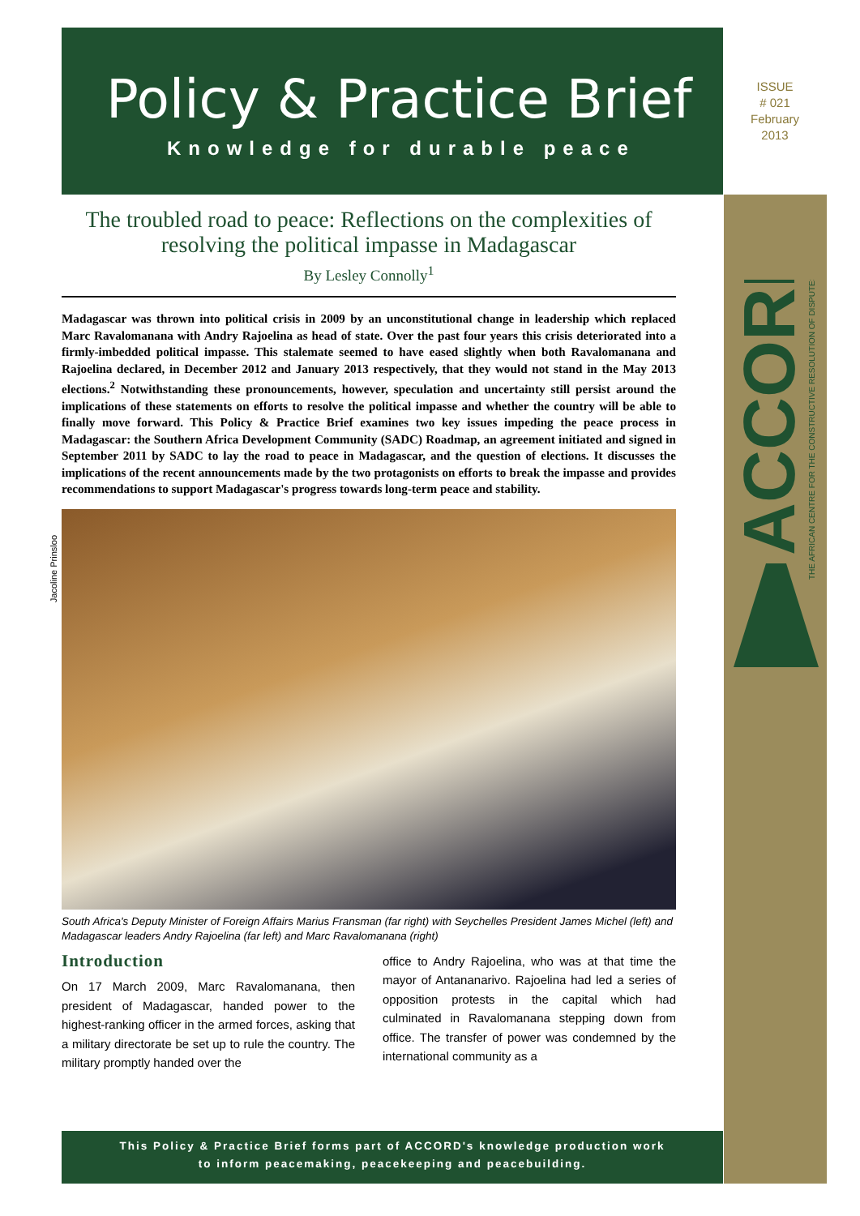Policy & Practice Brief
Knowledge for durable peace
ISSUE
# 021
February
2013
ACCORD
THE AFRICAN CENTRE FOR THE CONSTRUCTIVE RESOLUTION OF DISPUTES
Jacoline Prinsloo
The troubled road to peace: Reflections on the complexities of resolving the political impasse in Madagascar
By Lesley Connolly<sup>1</sup>
Madagascar was thrown into political crisis in 2009 by an unconstitutional change in leadership which replaced Marc Ravalomanana with Andry Rajoelina as head of state. Over the past four years this crisis deteriorated into a firmly-imbedded political impasse. This stalemate seemed to have eased slightly when both Ravalomanana and Rajoelina declared, in December 2012 and January 2013 respectively, that they would not stand in the May 2013 elections.<sup>2</sup> Notwithstanding these pronouncements, however, speculation and uncertainty still persist around the implications of these statements on efforts to resolve the political impasse and whether the country will be able to finally move forward. This Policy & Practice Brief examines two key issues impeding the peace process in Madagascar: the Southern Africa Development Community (SADC) Roadmap, an agreement initiated and signed in September 2011 by SADC to lay the road to peace in Madagascar, and the question of elections. It discusses the implications of the recent announcements made by the two protagonists on efforts to break the impasse and provides recommendations to support Madagascar's progress towards long-term peace and stability.
South Africa's Deputy Minister of Foreign Affairs Marius Fransman (far right) with Seychelles President James Michel (left) and Madagascar leaders Andry Rajoelina (far left) and Marc Ravalomanana (right)
Introduction
On 17 March 2009, Marc Ravalomanana, then president of Madagascar, handed power to the highest-ranking officer in the armed forces, asking that a military directorate be set up to rule the country. The military promptly handed over the
office to Andry Rajoelina, who was at that time the mayor of Antananarivo. Rajoelina had led a series of opposition protests in the capital which had culminated in Ravalomanana stepping down from office. The transfer of power was condemned by the international community as a
This Policy & Practice Brief forms part of ACCORD's knowledge production work
to inform peacemaking, peacekeeping and peacebuilding.